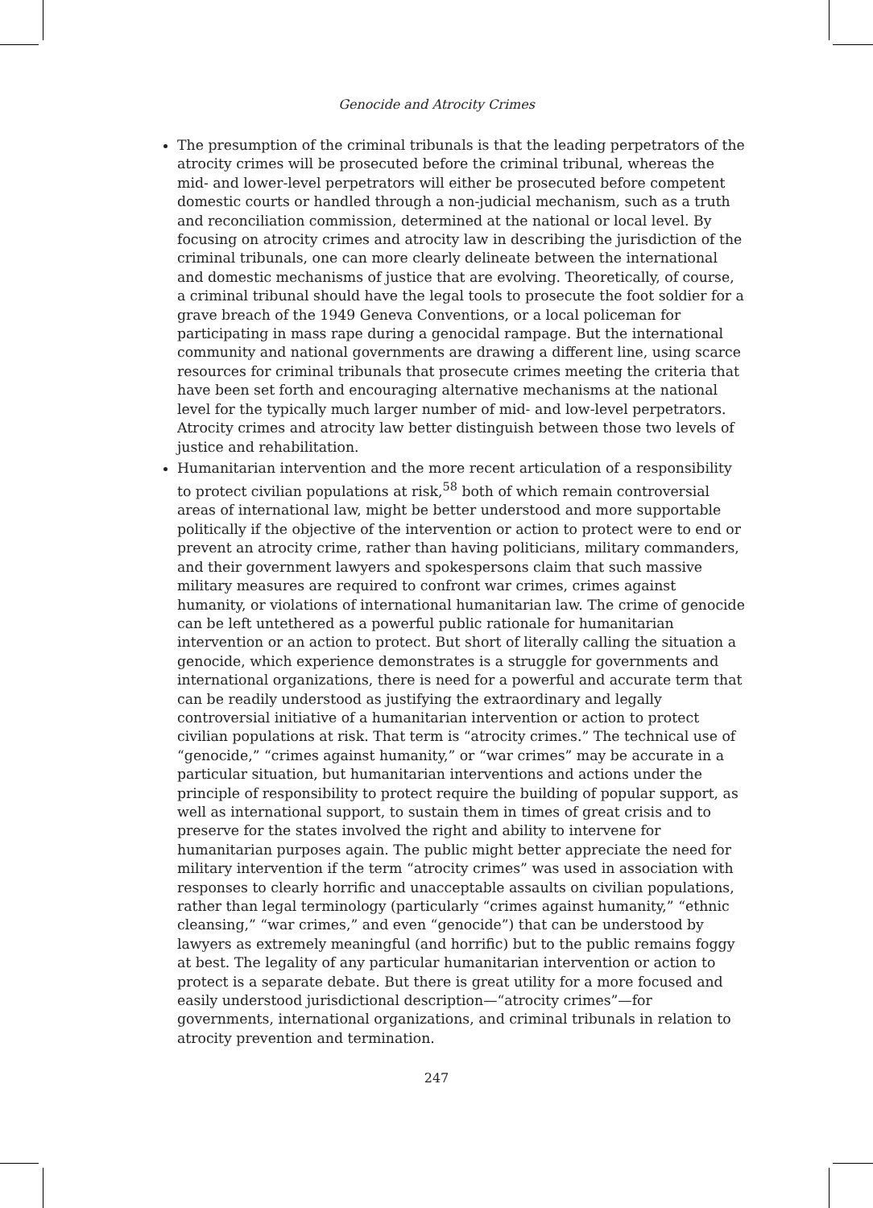Genocide and Atrocity Crimes
The presumption of the criminal tribunals is that the leading perpetrators of the atrocity crimes will be prosecuted before the criminal tribunal, whereas the mid- and lower-level perpetrators will either be prosecuted before competent domestic courts or handled through a non-judicial mechanism, such as a truth and reconciliation commission, determined at the national or local level. By focusing on atrocity crimes and atrocity law in describing the jurisdiction of the criminal tribunals, one can more clearly delineate between the international and domestic mechanisms of justice that are evolving. Theoretically, of course, a criminal tribunal should have the legal tools to prosecute the foot soldier for a grave breach of the 1949 Geneva Conventions, or a local policeman for participating in mass rape during a genocidal rampage. But the international community and national governments are drawing a different line, using scarce resources for criminal tribunals that prosecute crimes meeting the criteria that have been set forth and encouraging alternative mechanisms at the national level for the typically much larger number of mid- and low-level perpetrators. Atrocity crimes and atrocity law better distinguish between those two levels of justice and rehabilitation.
Humanitarian intervention and the more recent articulation of a responsibility to protect civilian populations at risk,<sup>58</sup> both of which remain controversial areas of international law, might be better understood and more supportable politically if the objective of the intervention or action to protect were to end or prevent an atrocity crime, rather than having politicians, military commanders, and their government lawyers and spokespersons claim that such massive military measures are required to confront war crimes, crimes against humanity, or violations of international humanitarian law. The crime of genocide can be left untethered as a powerful public rationale for humanitarian intervention or an action to protect. But short of literally calling the situation a genocide, which experience demonstrates is a struggle for governments and international organizations, there is need for a powerful and accurate term that can be readily understood as justifying the extraordinary and legally controversial initiative of a humanitarian intervention or action to protect civilian populations at risk. That term is “atrocity crimes.” The technical use of “genocide,” “crimes against humanity,” or “war crimes” may be accurate in a particular situation, but humanitarian interventions and actions under the principle of responsibility to protect require the building of popular support, as well as international support, to sustain them in times of great crisis and to preserve for the states involved the right and ability to intervene for humanitarian purposes again. The public might better appreciate the need for military intervention if the term “atrocity crimes” was used in association with responses to clearly horrific and unacceptable assaults on civilian populations, rather than legal terminology (particularly “crimes against humanity,” “ethnic cleansing,” “war crimes,” and even “genocide”) that can be understood by lawyers as extremely meaningful (and horrific) but to the public remains foggy at best. The legality of any particular humanitarian intervention or action to protect is a separate debate. But there is great utility for a more focused and easily understood jurisdictional description—“atrocity crimes”—for governments, international organizations, and criminal tribunals in relation to atrocity prevention and termination.
247